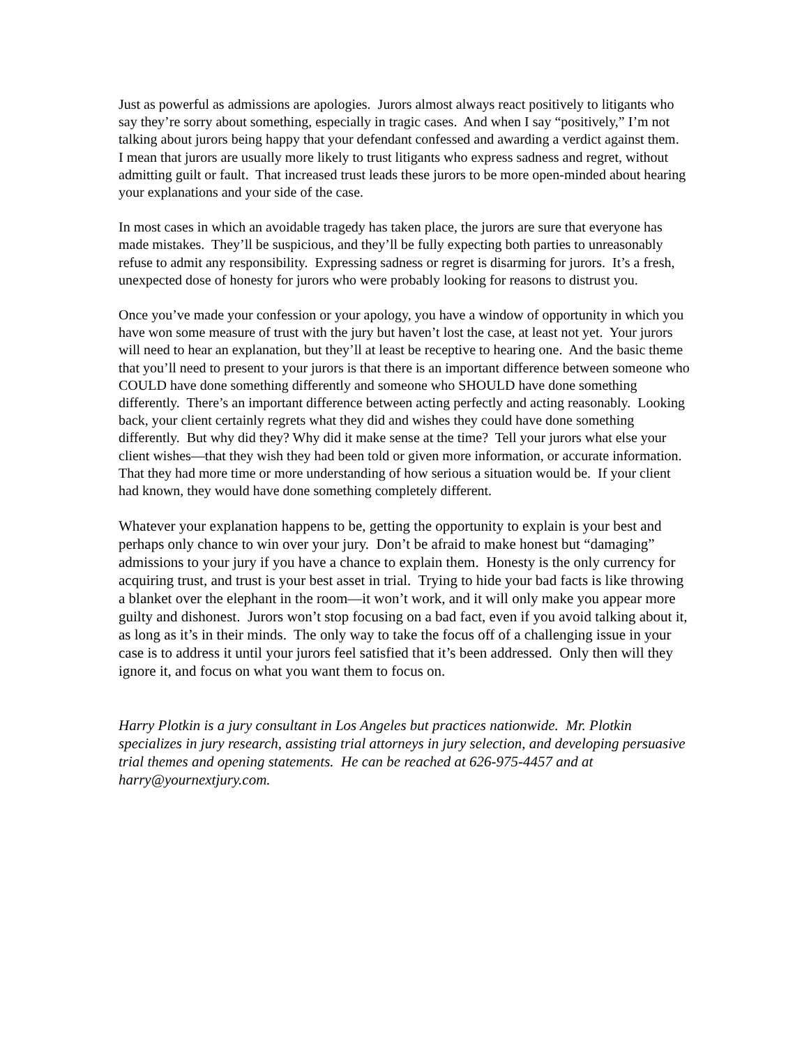Just as powerful as admissions are apologies. Jurors almost always react positively to litigants who say they’re sorry about something, especially in tragic cases. And when I say “positively,” I’m not talking about jurors being happy that your defendant confessed and awarding a verdict against them. I mean that jurors are usually more likely to trust litigants who express sadness and regret, without admitting guilt or fault. That increased trust leads these jurors to be more open-minded about hearing your explanations and your side of the case.
In most cases in which an avoidable tragedy has taken place, the jurors are sure that everyone has made mistakes. They’ll be suspicious, and they’ll be fully expecting both parties to unreasonably refuse to admit any responsibility. Expressing sadness or regret is disarming for jurors. It’s a fresh, unexpected dose of honesty for jurors who were probably looking for reasons to distrust you.
Once you’ve made your confession or your apology, you have a window of opportunity in which you have won some measure of trust with the jury but haven’t lost the case, at least not yet. Your jurors will need to hear an explanation, but they’ll at least be receptive to hearing one. And the basic theme that you’ll need to present to your jurors is that there is an important difference between someone who COULD have done something differently and someone who SHOULD have done something differently. There’s an important difference between acting perfectly and acting reasonably. Looking back, your client certainly regrets what they did and wishes they could have done something differently. But why did they? Why did it make sense at the time? Tell your jurors what else your client wishes—that they wish they had been told or given more information, or accurate information. That they had more time or more understanding of how serious a situation would be. If your client had known, they would have done something completely different.
Whatever your explanation happens to be, getting the opportunity to explain is your best and perhaps only chance to win over your jury. Don’t be afraid to make honest but “damaging” admissions to your jury if you have a chance to explain them. Honesty is the only currency for acquiring trust, and trust is your best asset in trial. Trying to hide your bad facts is like throwing a blanket over the elephant in the room—it won’t work, and it will only make you appear more guilty and dishonest. Jurors won’t stop focusing on a bad fact, even if you avoid talking about it, as long as it’s in their minds. The only way to take the focus off of a challenging issue in your case is to address it until your jurors feel satisfied that it’s been addressed. Only then will they ignore it, and focus on what you want them to focus on.
Harry Plotkin is a jury consultant in Los Angeles but practices nationwide. Mr. Plotkin specializes in jury research, assisting trial attorneys in jury selection, and developing persuasive trial themes and opening statements. He can be reached at 626-975-4457 and at harry@yournextjury.com.